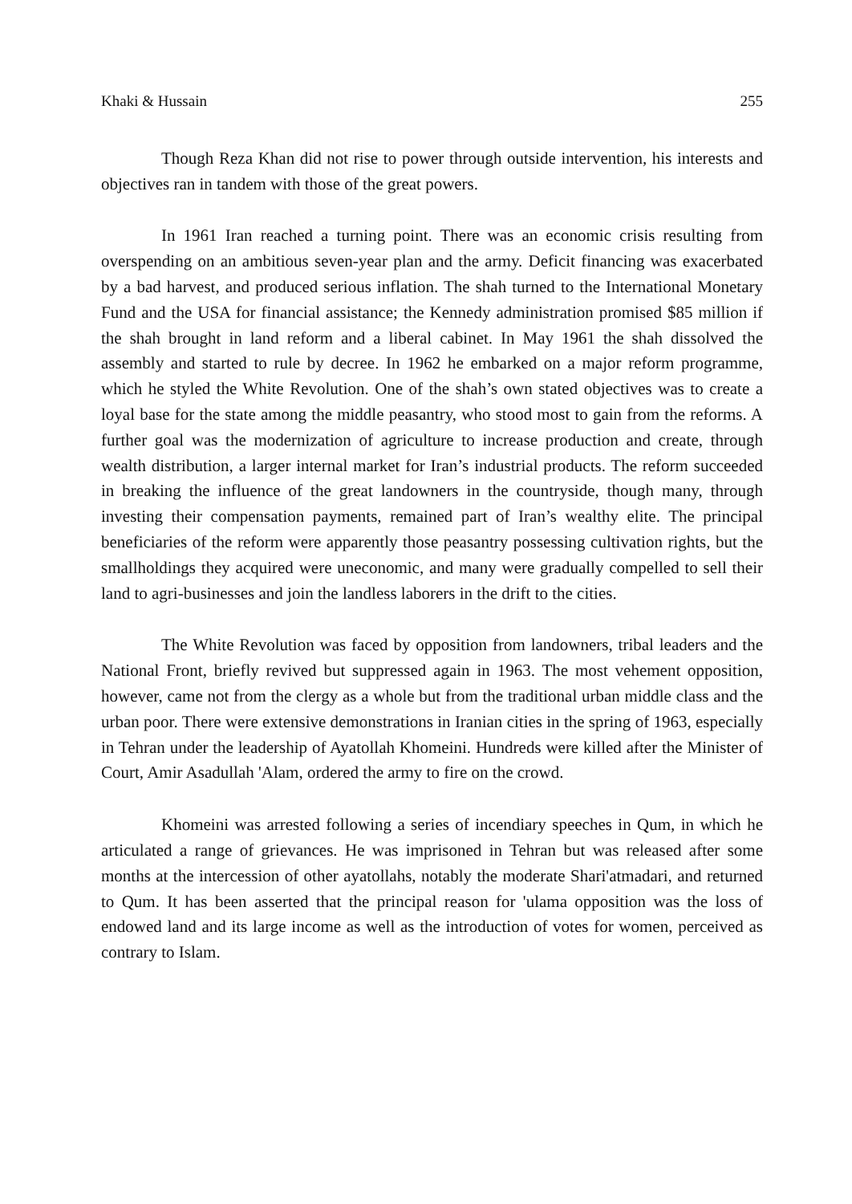Khaki & Hussain 255
Though Reza Khan did not rise to power through outside intervention, his interests and objectives ran in tandem with those of the great powers.
In 1961 Iran reached a turning point. There was an economic crisis resulting from overspending on an ambitious seven-year plan and the army. Deficit financing was exacerbated by a bad harvest, and produced serious inflation. The shah turned to the International Monetary Fund and the USA for financial assistance; the Kennedy administration promised $85 million if the shah brought in land reform and a liberal cabinet. In May 1961 the shah dissolved the assembly and started to rule by decree. In 1962 he embarked on a major reform programme, which he styled the White Revolution. One of the shah’s own stated objectives was to create a loyal base for the state among the middle peasantry, who stood most to gain from the reforms. A further goal was the modernization of agriculture to increase production and create, through wealth distribution, a larger internal market for Iran’s industrial products. The reform succeeded in breaking the influence of the great landowners in the countryside, though many, through investing their compensation payments, remained part of Iran’s wealthy elite. The principal beneficiaries of the reform were apparently those peasantry possessing cultivation rights, but the smallholdings they acquired were uneconomic, and many were gradually compelled to sell their land to agri-businesses and join the landless laborers in the drift to the cities.
The White Revolution was faced by opposition from landowners, tribal leaders and the National Front, briefly revived but suppressed again in 1963. The most vehement opposition, however, came not from the clergy as a whole but from the traditional urban middle class and the urban poor. There were extensive demonstrations in Iranian cities in the spring of 1963, especially in Tehran under the leadership of Ayatollah Khomeini. Hundreds were killed after the Minister of Court, Amir Asadullah 'Alam, ordered the army to fire on the crowd.
Khomeini was arrested following a series of incendiary speeches in Qum, in which he articulated a range of grievances. He was imprisoned in Tehran but was released after some months at the intercession of other ayatollahs, notably the moderate Shari'atmadari, and returned to Qum. It has been asserted that the principal reason for 'ulama opposition was the loss of endowed land and its large income as well as the introduction of votes for women, perceived as contrary to Islam.